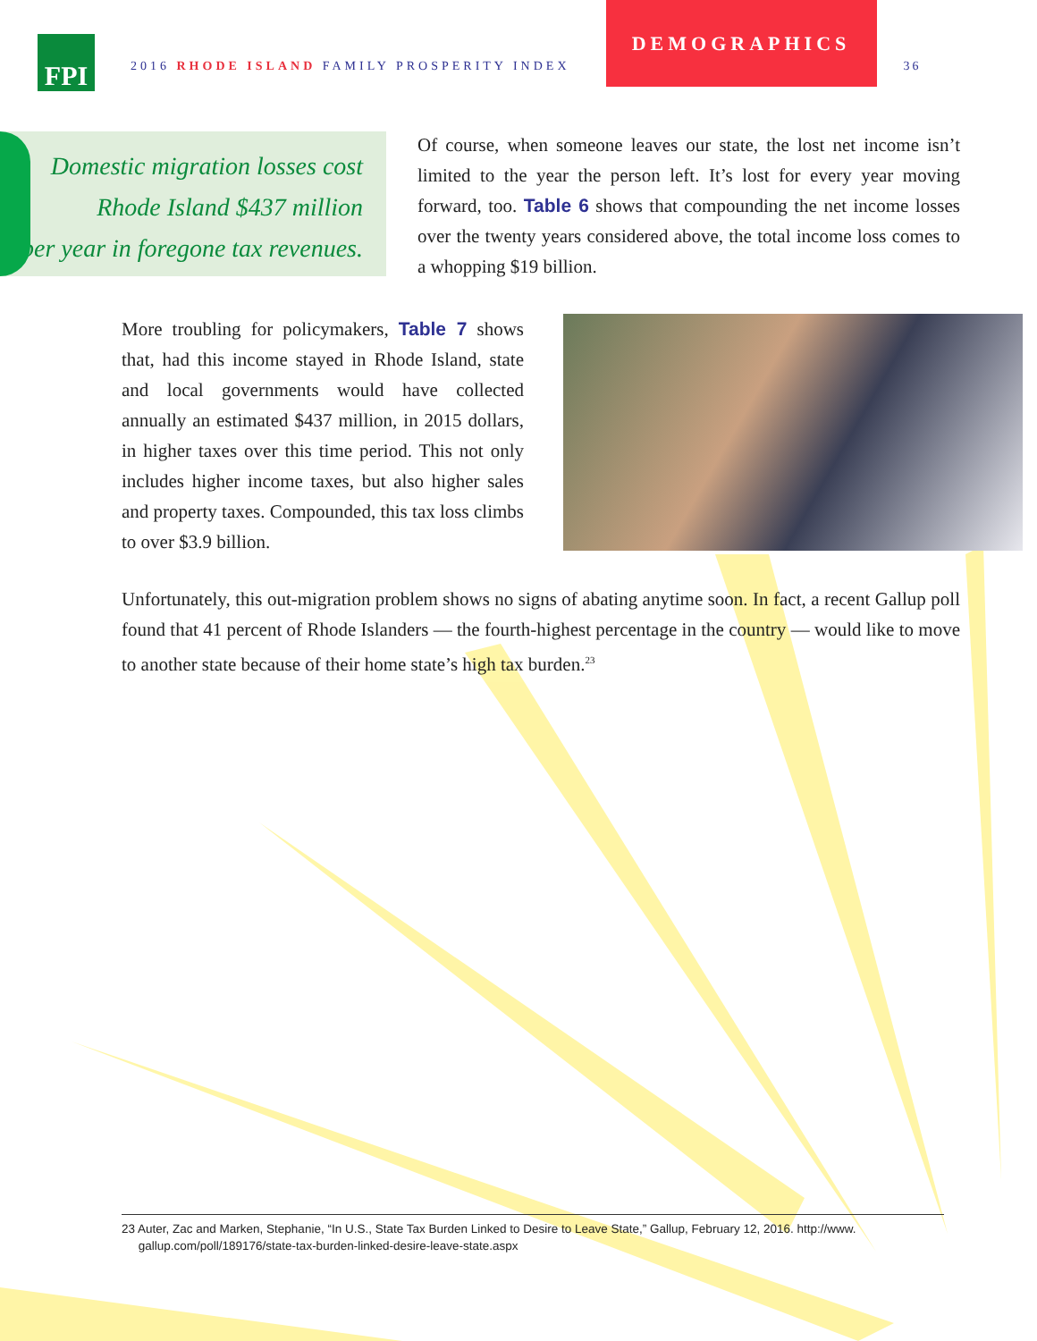FPI
2016 RHODE ISLAND FAMILY PROSPERITY INDEX
DEMOGRAPHICS
36
Domestic migration losses cost
Rhode Island $437 million
per year in foregone tax revenues.
Of course, when someone leaves our state, the lost net income isn’t limited to the year the person left. It’s lost for every year moving forward, too. Table 6 shows that compounding the net income losses over the twenty years considered above, the total income loss comes to a whopping $19 billion.
More troubling for policymakers, Table 7 shows that, had this income stayed in Rhode Island, state and local governments would have collected annually an estimated $437 million, in 2015 dollars, in higher taxes over this time period. This not only includes higher income taxes, but also higher sales and property taxes. Compounded, this tax loss climbs to over $3.9 billion.
Unfortunately, this out-migration problem shows no signs of abating anytime soon. In fact, a recent Gallup poll found that 41 percent of Rhode Islanders — the fourth-highest percentage in the country — would like to move to another state because of their home state’s high tax burden.<sup>23</sup>
23 Auter, Zac and Marken, Stephanie, “In U.S., State Tax Burden Linked to Desire to Leave State,” Gallup, February 12, 2016. http://www.
gallup.com/poll/189176/state-tax-burden-linked-desire-leave-state.aspx